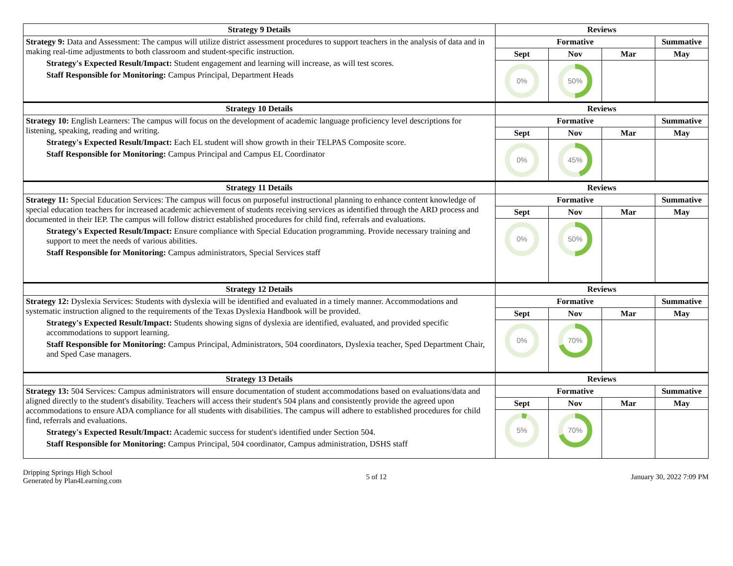| Strategy 9 Details | Reviews | | | |
| --- | --- | --- | --- | --- |
| Strategy 9: Data and Assessment: The campus will utilize district assessment procedures to support teachers in the analysis of data and in making real-time adjustments to both classroom and student-specific instruction. Strategy's Expected Result/Impact: Student engagement and learning will increase, as will test scores. Staff Responsible for Monitoring: Campus Principal, Department Heads | Formative | | | Summative |
| | Sept | Nov | Mar | May |
| | 0% | 50% | | |
| Strategy 10 Details | Reviews | | | |
| Strategy 10: English Learners: The campus will focus on the development of academic language proficiency level descriptions for listening, speaking, reading and writing. Strategy's Expected Result/Impact: Each EL student will show growth in their TELPAS Composite score. Staff Responsible for Monitoring: Campus Principal and Campus EL Coordinator | Formative | | | Summative |
| | Sept | Nov | Mar | May |
| | 0% | 45% | | |
| Strategy 11 Details | Reviews | | | |
| Strategy 11: Special Education Services: The campus will focus on purposeful instructional planning to enhance content knowledge of special education teachers for increased academic achievement of students receiving services as identified through the ARD process and documented in their IEP. The campus will follow district established procedures for child find, referrals and evaluations. Strategy's Expected Result/Impact: Ensure compliance with Special Education programming. Provide necessary training and support to meet the needs of various abilities. Staff Responsible for Monitoring: Campus administrators, Special Services staff | Formative | | | Summative |
| | Sept | Nov | Mar | May |
| | 0% | 50% | | |
| Strategy 12 Details | Reviews | | | |
| Strategy 12: Dyslexia Services: Students with dyslexia will be identified and evaluated in a timely manner. Accommodations and systematic instruction aligned to the requirements of the Texas Dyslexia Handbook will be provided. Strategy's Expected Result/Impact: Students showing signs of dyslexia are identified, evaluated, and provided specific accommodations to support learning. Staff Responsible for Monitoring: Campus Principal, Administrators, 504 coordinators, Dyslexia teacher, Sped Department Chair, and Sped Case managers. | Formative | | | Summative |
| | Sept | Nov | Mar | May |
| | 0% | 70% | | |
| Strategy 13 Details | Reviews | | | |
| Strategy 13: 504 Services: Campus administrators will ensure documentation of student accommodations based on evaluations/data and aligned directly to the student's disability. Teachers will access their student's 504 plans and consistently provide the agreed upon accommodations to ensure ADA compliance for all students with disabilities. The campus will adhere to established procedures for child find, referrals and evaluations. Strategy's Expected Result/Impact: Academic success for student's identified under Section 504. Staff Responsible for Monitoring: Campus Principal, 504 coordinator, Campus administration, DSHS staff | Formative | | | Summative |
| | Sept | Nov | Mar | May |
| | 5% | 70% | | |
Dripping Springs High School
Generated by Plan4Learning.com
5 of 12 January 30, 2022 7:09 PM